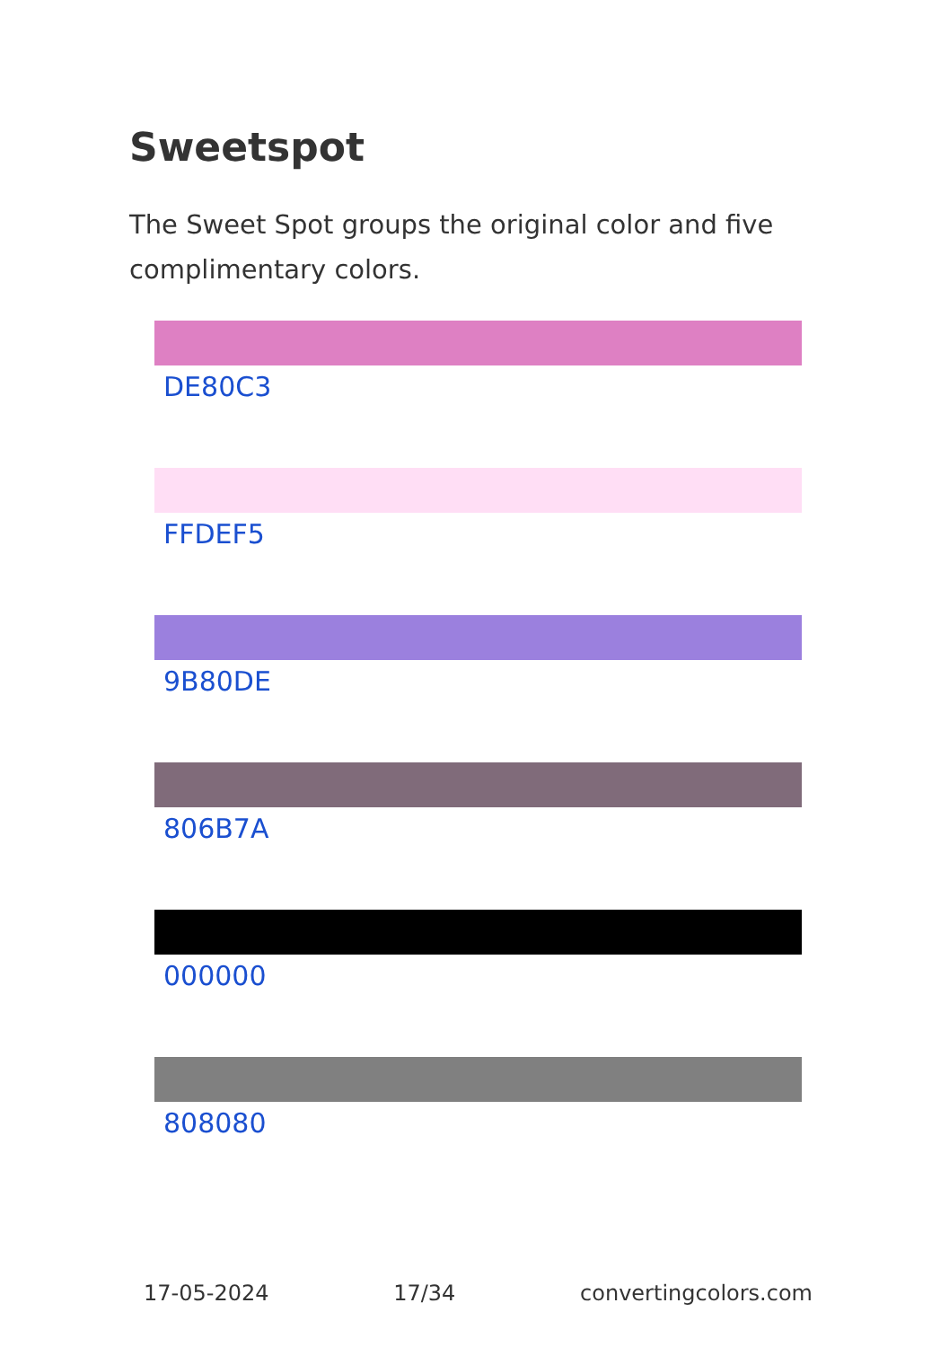Sweetspot
The Sweet Spot groups the original color and five complimentary colors.
DE80C3
FFDEF5
9B80DE
806B7A
000000
808080
17-05-2024 17/34 convertingcolors.com